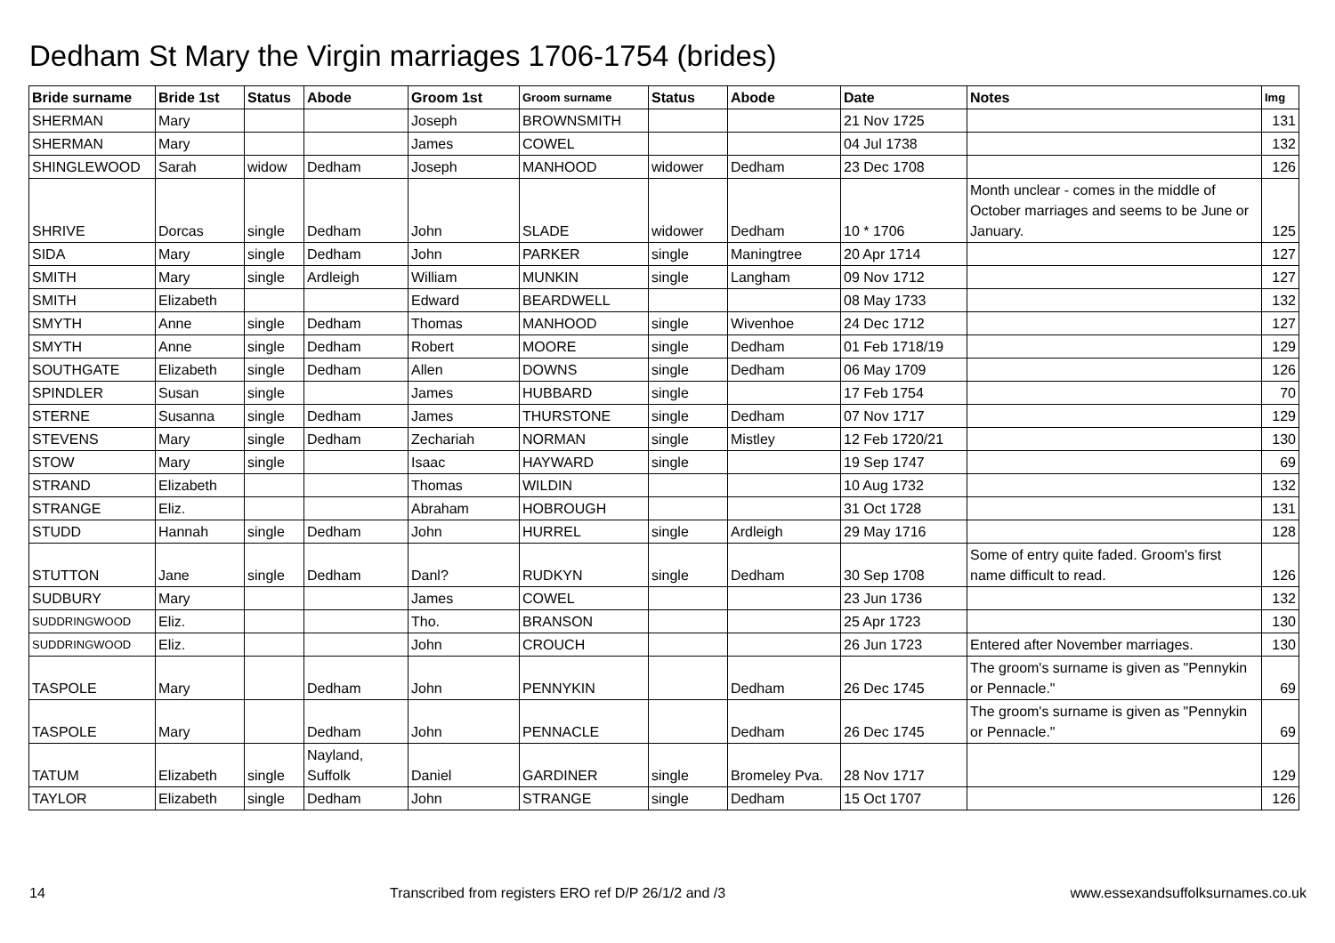Dedham St Mary the Virgin marriages 1706-1754 (brides)
| Bride surname | Bride 1st | Status | Abode | Groom 1st | Groom surname | Status | Abode | Date | Notes | Img |
| --- | --- | --- | --- | --- | --- | --- | --- | --- | --- | --- |
| SHERMAN | Mary | | | Joseph | BROWNSMITH | | | 21 Nov 1725 | | 131 |
| SHERMAN | Mary | | | James | COWEL | | | 04 Jul 1738 | | 132 |
| SHINGLEWOOD | Sarah | widow | Dedham | Joseph | MANHOOD | widower | Dedham | 23 Dec 1708 | | 126 |
| SHRIVE | Dorcas | single | Dedham | John | SLADE | widower | Dedham | 10 * 1706 | Month unclear - comes in the middle of October marriages and seems to be June or January. | 125 |
| SIDA | Mary | single | Dedham | John | PARKER | single | Maningtree | 20 Apr 1714 | | 127 |
| SMITH | Mary | single | Ardleigh | William | MUNKIN | single | Langham | 09 Nov 1712 | | 127 |
| SMITH | Elizabeth | | | Edward | BEARDWELL | | | 08 May 1733 | | 132 |
| SMYTH | Anne | single | Dedham | Thomas | MANHOOD | single | Wivenhoe | 24 Dec 1712 | | 127 |
| SMYTH | Anne | single | Dedham | Robert | MOORE | single | Dedham | 01 Feb 1718/19 | | 129 |
| SOUTHGATE | Elizabeth | single | Dedham | Allen | DOWNS | single | Dedham | 06 May 1709 | | 126 |
| SPINDLER | Susan | single | | James | HUBBARD | single | | 17 Feb 1754 | | 70 |
| STERNE | Susanna | single | Dedham | James | THURSTONE | single | Dedham | 07 Nov 1717 | | 129 |
| STEVENS | Mary | single | Dedham | Zechariah | NORMAN | single | Mistley | 12 Feb 1720/21 | | 130 |
| STOW | Mary | single | | Isaac | HAYWARD | single | | 19 Sep 1747 | | 69 |
| STRAND | Elizabeth | | | Thomas | WILDIN | | | 10 Aug 1732 | | 132 |
| STRANGE | Eliz. | | | Abraham | HOBROUGH | | | 31 Oct 1728 | | 131 |
| STUDD | Hannah | single | Dedham | John | HURREL | single | Ardleigh | 29 May 1716 | | 128 |
| STUTTON | Jane | single | Dedham | Danl? | RUDKYN | single | Dedham | 30 Sep 1708 | Some of entry quite faded. Groom's first name difficult to read. | 126 |
| SUDBURY | Mary | | | James | COWEL | | | 23 Jun 1736 | | 132 |
| SUDDRINGWOOD | Eliz. | | | Tho. | BRANSON | | | 25 Apr 1723 | | 130 |
| SUDDRINGWOOD | Eliz. | | | John | CROUCH | | | 26 Jun 1723 | Entered after November marriages. | 130 |
| TASPOLE | Mary | | Dedham | John | PENNYKIN | | Dedham | 26 Dec 1745 | The groom's surname is given as "Pennykin or Pennacle." | 69 |
| TASPOLE | Mary | | Dedham | John | PENNACLE | | Dedham | 26 Dec 1745 | The groom's surname is given as "Pennykin or Pennacle." | 69 |
| TATUM | Elizabeth | single | Nayland, Suffolk | Daniel | GARDINER | single | Bromeley Pva. | 28 Nov 1717 | | 129 |
| TAYLOR | Elizabeth | single | Dedham | John | STRANGE | single | Dedham | 15 Oct 1707 | | 126 |
14 Transcribed from registers ERO ref D/P 26/1/2 and /3 www.essexandsuffolksurnames.co.uk